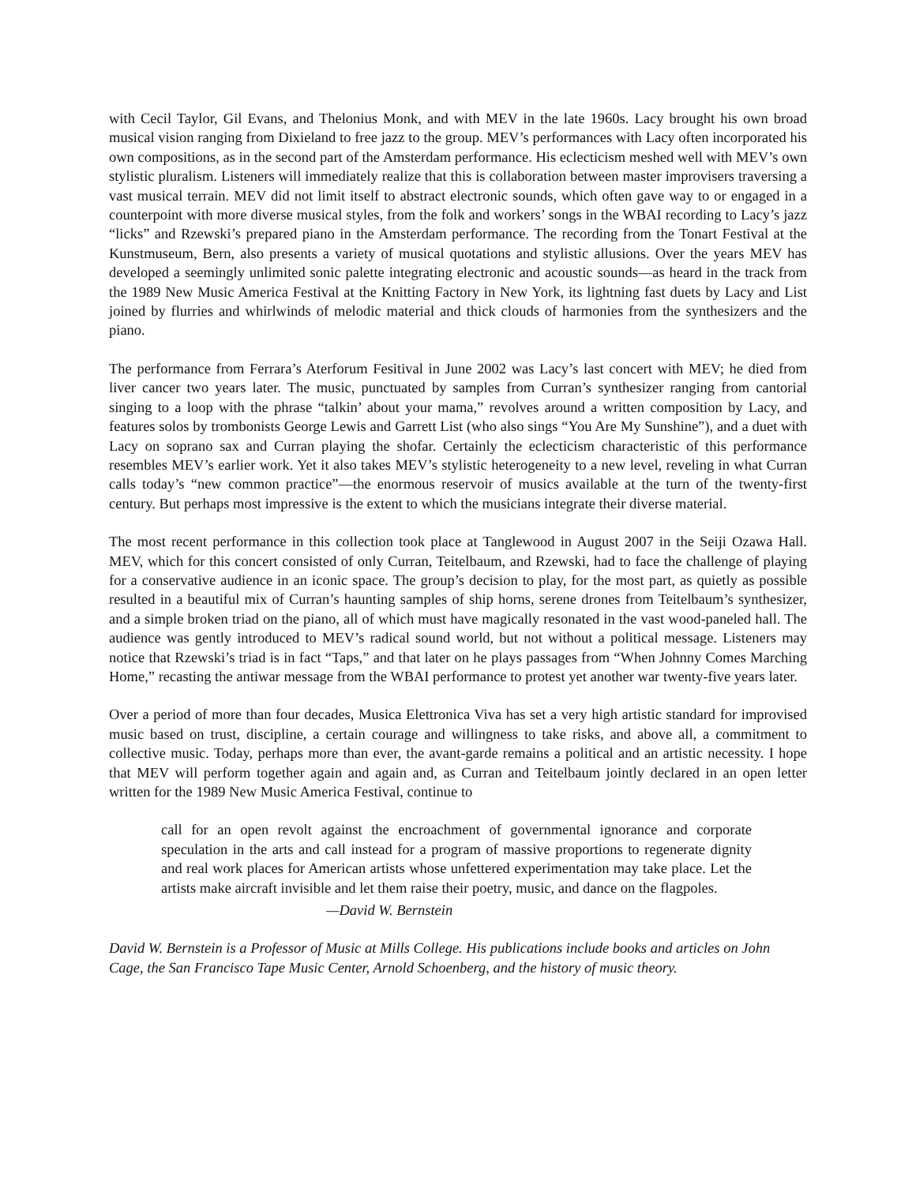with Cecil Taylor, Gil Evans, and Thelonius Monk, and with MEV in the late 1960s. Lacy brought his own broad musical vision ranging from Dixieland to free jazz to the group. MEV’s performances with Lacy often incorporated his own compositions, as in the second part of the Amsterdam performance. His eclecticism meshed well with MEV’s own stylistic pluralism. Listeners will immediately realize that this is collaboration between master improvisers traversing a vast musical terrain. MEV did not limit itself to abstract electronic sounds, which often gave way to or engaged in a counterpoint with more diverse musical styles, from the folk and workers’ songs in the WBAI recording to Lacy’s jazz “licks” and Rzewski’s prepared piano in the Amsterdam performance. The recording from the Tonart Festival at the Kunstmuseum, Bern, also presents a variety of musical quotations and stylistic allusions. Over the years MEV has developed a seemingly unlimited sonic palette integrating electronic and acoustic sounds—as heard in the track from the 1989 New Music America Festival at the Knitting Factory in New York, its lightning fast duets by Lacy and List joined by flurries and whirlwinds of melodic material and thick clouds of harmonies from the synthesizers and the piano.
The performance from Ferrara’s Aterforum Fesitival in June 2002 was Lacy’s last concert with MEV; he died from liver cancer two years later. The music, punctuated by samples from Curran’s synthesizer ranging from cantorial singing to a loop with the phrase “talkin’ about your mama,” revolves around a written composition by Lacy, and features solos by trombonists George Lewis and Garrett List (who also sings “You Are My Sunshine”), and a duet with Lacy on soprano sax and Curran playing the shofar. Certainly the eclecticism characteristic of this performance resembles MEV’s earlier work. Yet it also takes MEV’s stylistic heterogeneity to a new level, reveling in what Curran calls today’s “new common practice”—the enormous reservoir of musics available at the turn of the twenty-first century. But perhaps most impressive is the extent to which the musicians integrate their diverse material.
The most recent performance in this collection took place at Tanglewood in August 2007 in the Seiji Ozawa Hall. MEV, which for this concert consisted of only Curran, Teitelbaum, and Rzewski, had to face the challenge of playing for a conservative audience in an iconic space. The group’s decision to play, for the most part, as quietly as possible resulted in a beautiful mix of Curran’s haunting samples of ship horns, serene drones from Teitelbaum’s synthesizer, and a simple broken triad on the piano, all of which must have magically resonated in the vast wood-paneled hall. The audience was gently introduced to MEV’s radical sound world, but not without a political message. Listeners may notice that Rzewski’s triad is in fact “Taps,” and that later on he plays passages from “When Johnny Comes Marching Home,” recasting the antiwar message from the WBAI performance to protest yet another war twenty-five years later.
Over a period of more than four decades, Musica Elettronica Viva has set a very high artistic standard for improvised music based on trust, discipline, a certain courage and willingness to take risks, and above all, a commitment to collective music. Today, perhaps more than ever, the avant-garde remains a political and an artistic necessity. I hope that MEV will perform together again and again and, as Curran and Teitelbaum jointly declared in an open letter written for the 1989 New Music America Festival, continue to
call for an open revolt against the encroachment of governmental ignorance and corporate speculation in the arts and call instead for a program of massive proportions to regenerate dignity and real work places for American artists whose unfettered experimentation may take place. Let the artists make aircraft invisible and let them raise their poetry, music, and dance on the flagpoles.
—David W. Bernstein
David W. Bernstein is a Professor of Music at Mills College. His publications include books and articles on John Cage, the San Francisco Tape Music Center, Arnold Schoenberg, and the history of music theory.